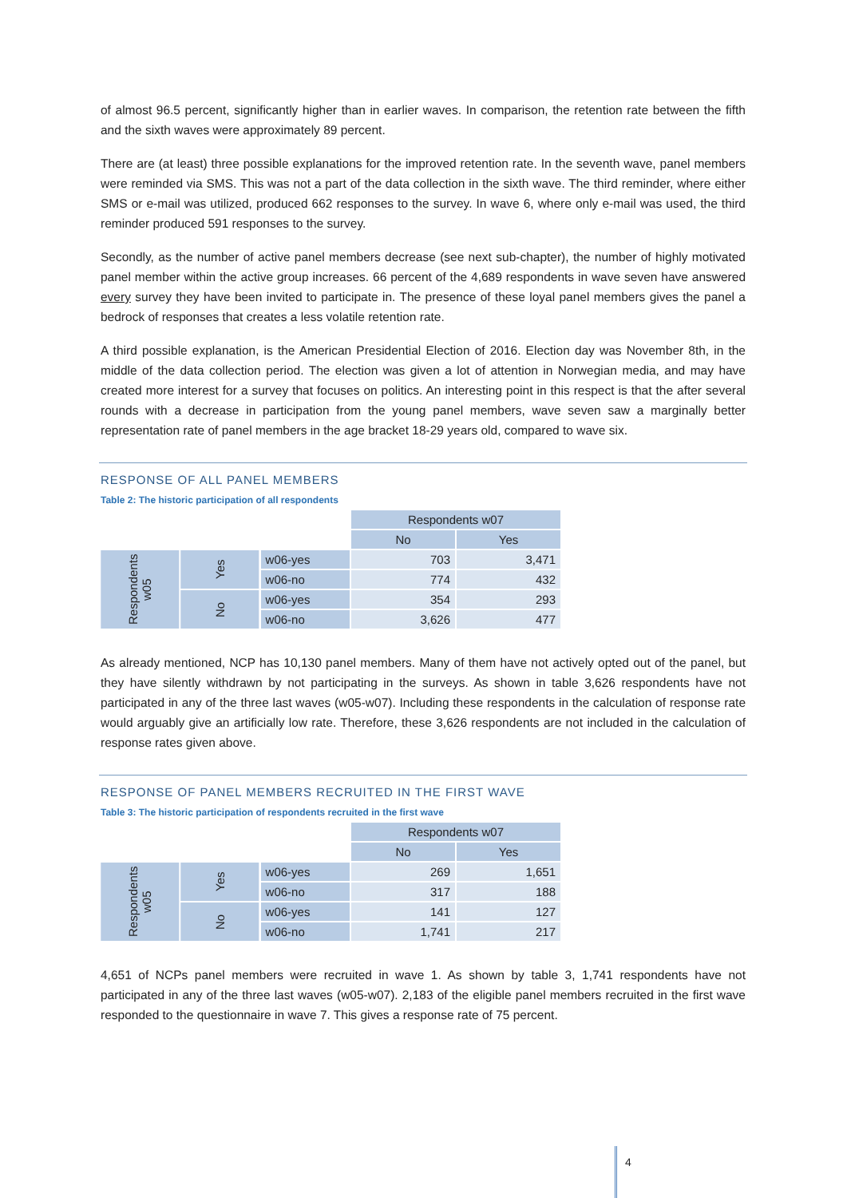of almost 96.5 percent, significantly higher than in earlier waves. In comparison, the retention rate between the fifth and the sixth waves were approximately 89 percent.
There are (at least) three possible explanations for the improved retention rate. In the seventh wave, panel members were reminded via SMS. This was not a part of the data collection in the sixth wave. The third reminder, where either SMS or e-mail was utilized, produced 662 responses to the survey. In wave 6, where only e-mail was used, the third reminder produced 591 responses to the survey.
Secondly, as the number of active panel members decrease (see next sub-chapter), the number of highly motivated panel member within the active group increases. 66 percent of the 4,689 respondents in wave seven have answered every survey they have been invited to participate in. The presence of these loyal panel members gives the panel a bedrock of responses that creates a less volatile retention rate.
A third possible explanation, is the American Presidential Election of 2016. Election day was November 8th, in the middle of the data collection period. The election was given a lot of attention in Norwegian media, and may have created more interest for a survey that focuses on politics. An interesting point in this respect is that the after several rounds with a decrease in participation from the young panel members, wave seven saw a marginally better representation rate of panel members in the age bracket 18-29 years old, compared to wave six.
RESPONSE OF ALL PANEL MEMBERS
Table 2: The historic participation of all respondents
| | | | Respondents w07 | |
| | | | No | Yes |
| Respondents w05 | Yes | w06-yes | 703 | 3,471 |
| | | w06-no | 774 | 432 |
| | No | w06-yes | 354 | 293 |
| | | w06-no | 3,626 | 477 |
As already mentioned, NCP has 10,130 panel members. Many of them have not actively opted out of the panel, but they have silently withdrawn by not participating in the surveys. As shown in table 3,626 respondents have not participated in any of the three last waves (w05-w07). Including these respondents in the calculation of response rate would arguably give an artificially low rate. Therefore, these 3,626 respondents are not included in the calculation of response rates given above.
RESPONSE OF PANEL MEMBERS RECRUITED IN THE FIRST WAVE
Table 3: The historic participation of respondents recruited in the first wave
| | | | Respondents w07 | |
| | | | No | Yes |
| Respondents w05 | Yes | w06-yes | 269 | 1,651 |
| | | w06-no | 317 | 188 |
| | No | w06-yes | 141 | 127 |
| | | w06-no | 1,741 | 217 |
4,651 of NCPs panel members were recruited in wave 1. As shown by table 3, 1,741 respondents have not participated in any of the three last waves (w05-w07). 2,183 of the eligible panel members recruited in the first wave responded to the questionnaire in wave 7. This gives a response rate of 75 percent.
4